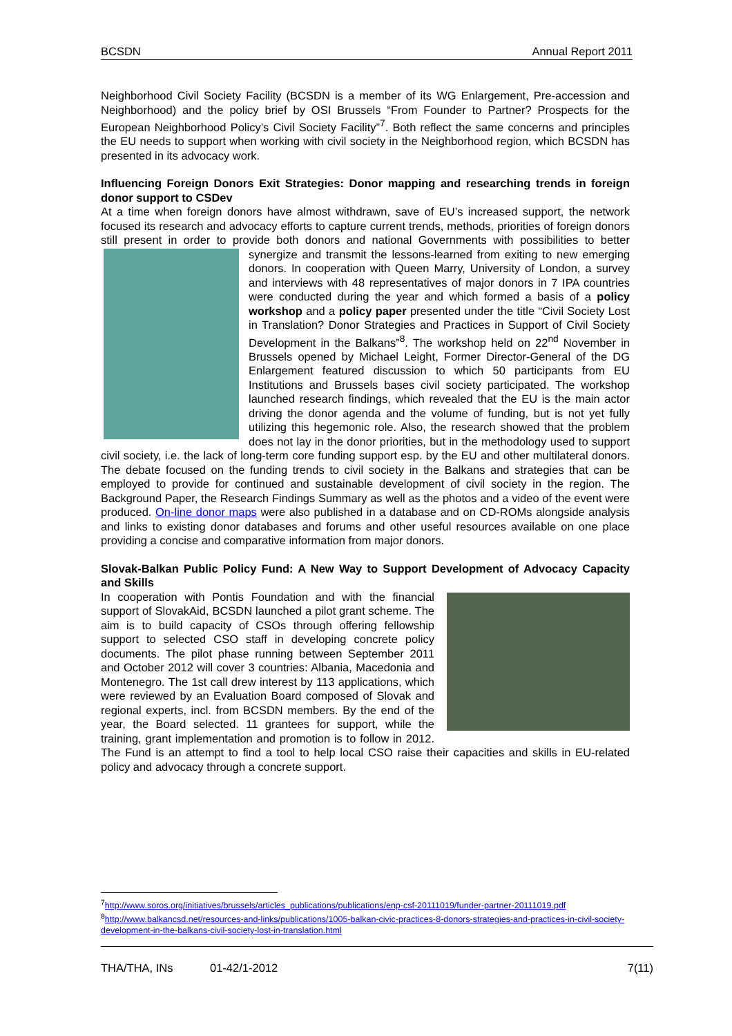BCSDN Annual Report 2011
Neighborhood Civil Society Facility (BCSDN is a member of its WG Enlargement, Pre-accession and Neighborhood) and the policy brief by OSI Brussels “From Founder to Partner? Prospects for the European Neighborhood Policy’s Civil Society Facility”<sup>7</sup>. Both reflect the same concerns and principles the EU needs to support when working with civil society in the Neighborhood region, which BCSDN has presented in its advocacy work.
Influencing Foreign Donors Exit Strategies: Donor mapping and researching trends in foreign donor support to CSDev
At a time when foreign donors have almost withdrawn, save of EU’s increased support, the network focused its research and advocacy efforts to capture current trends, methods, priorities of foreign donors still present in order to provide both donors and national Governments with possibilities to better synergize and transmit the lessons-learned from exiting to new emerging donors. In cooperation with Queen Marry, University of London, a survey and interviews with 48 representatives of major donors in 7 IPA countries were conducted during the year and which formed a basis of a policy workshop and a policy paper presented under the title “Civil Society Lost in Translation? Donor Strategies and Practices in Support of Civil Society Development in the Balkans”<sup>8</sup>. The workshop held on 22<sup>nd</sup> November in Brussels opened by Michael Leight, Former Director-General of the DG Enlargement featured discussion to which 50 participants from EU Institutions and Brussels bases civil society participated. The workshop launched research findings, which revealed that the EU is the main actor driving the donor agenda and the volume of funding, but is not yet fully utilizing this hegemonic role. Also, the research showed that the problem does not lay in the donor priorities, but in the methodology used to support civil society, i.e. the lack of long-term core funding support esp. by the EU and other multilateral donors. The debate focused on the funding trends to civil society in the Balkans and strategies that can be employed to provide for continued and sustainable development of civil society in the region. The Background Paper, the Research Findings Summary as well as the photos and a video of the event were produced. On-line donor maps were also published in a database and on CD-ROMs alongside analysis and links to existing donor databases and forums and other useful resources available on one place providing a concise and comparative information from major donors.
Slovak-Balkan Public Policy Fund: A New Way to Support Development of Advocacy Capacity and Skills
In cooperation with Pontis Foundation and with the financial support of SlovakAid, BCSDN launched a pilot grant scheme. The aim is to build capacity of CSOs through offering fellowship support to selected CSO staff in developing concrete policy documents. The pilot phase running between September 2011 and October 2012 will cover 3 countries: Albania, Macedonia and Montenegro. The 1st call drew interest by 113 applications, which were reviewed by an Evaluation Board composed of Slovak and regional experts, incl. from BCSDN members. By the end of the year, the Board selected. 11 grantees for support, while the training, grant implementation and promotion is to follow in 2012. The Fund is an attempt to find a tool to help local CSO raise their capacities and skills in EU-related policy and advocacy through a concrete support.
<sup>7</sup> http://www.soros.org/initiatives/brussels/articles_publications/publications/enp-csf-20111019/funder-partner-20111019.pdf
<sup>8</sup> http://www.balkancsd.net/resources-and-links/publications/1005-balkan-civic-practices-8-donors-strategies-and-practices-in-civil-society-development-in-the-balkans-civil-society-lost-in-translation.html
THA/THA, INs 01-42/1-2012 7(11)